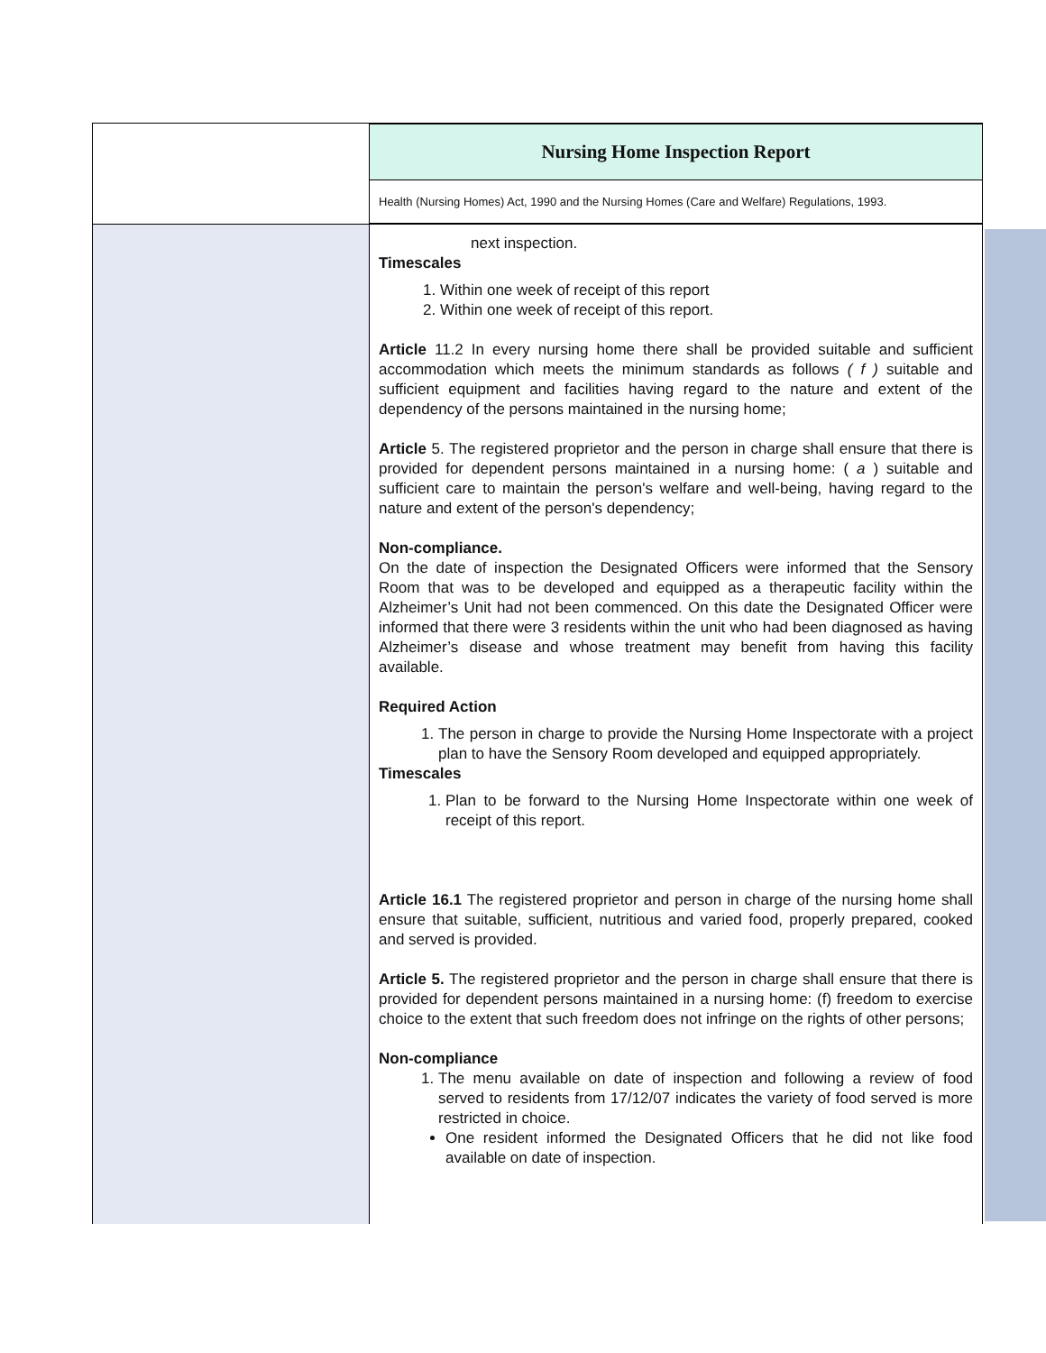Nursing Home Inspection Report
Health (Nursing Homes) Act, 1990 and the Nursing Homes (Care and Welfare) Regulations, 1993.
next inspection.
Timescales
1. Within one week of receipt of this report
2. Within one week of receipt of this report.
Article 11.2 In every nursing home there shall be provided suitable and sufficient accommodation which meets the minimum standards as follows ( f ) suitable and sufficient equipment and facilities having regard to the nature and extent of the dependency of the persons maintained in the nursing home;
Article 5. The registered proprietor and the person in charge shall ensure that there is provided for dependent persons maintained in a nursing home: ( a ) suitable and sufficient care to maintain the person's welfare and well-being, having regard to the nature and extent of the person's dependency;
Non-compliance.
On the date of inspection the Designated Officers were informed that the Sensory Room that was to be developed and equipped as a therapeutic facility within the Alzheimer’s Unit had not been commenced. On this date the Designated Officer were informed that there were 3 residents within the unit who had been diagnosed as having Alzheimer’s disease and whose treatment may benefit from having this facility available.
Required Action
1. The person in charge to provide the Nursing Home Inspectorate with a project plan to have the Sensory Room developed and equipped appropriately.
Timescales
1. Plan to be forward to the Nursing Home Inspectorate within one week of receipt of this report.
Article 16.1 The registered proprietor and person in charge of the nursing home shall ensure that suitable, sufficient, nutritious and varied food, properly prepared, cooked and served is provided.
Article 5. The registered proprietor and the person in charge shall ensure that there is provided for dependent persons maintained in a nursing home: (f) freedom to exercise choice to the extent that such freedom does not infringe on the rights of other persons;
Non-compliance
1. The menu available on date of inspection and following a review of food served to residents from 17/12/07 indicates the variety of food served is more restricted in choice.
One resident informed the Designated Officers that he did not like food available on date of inspection.